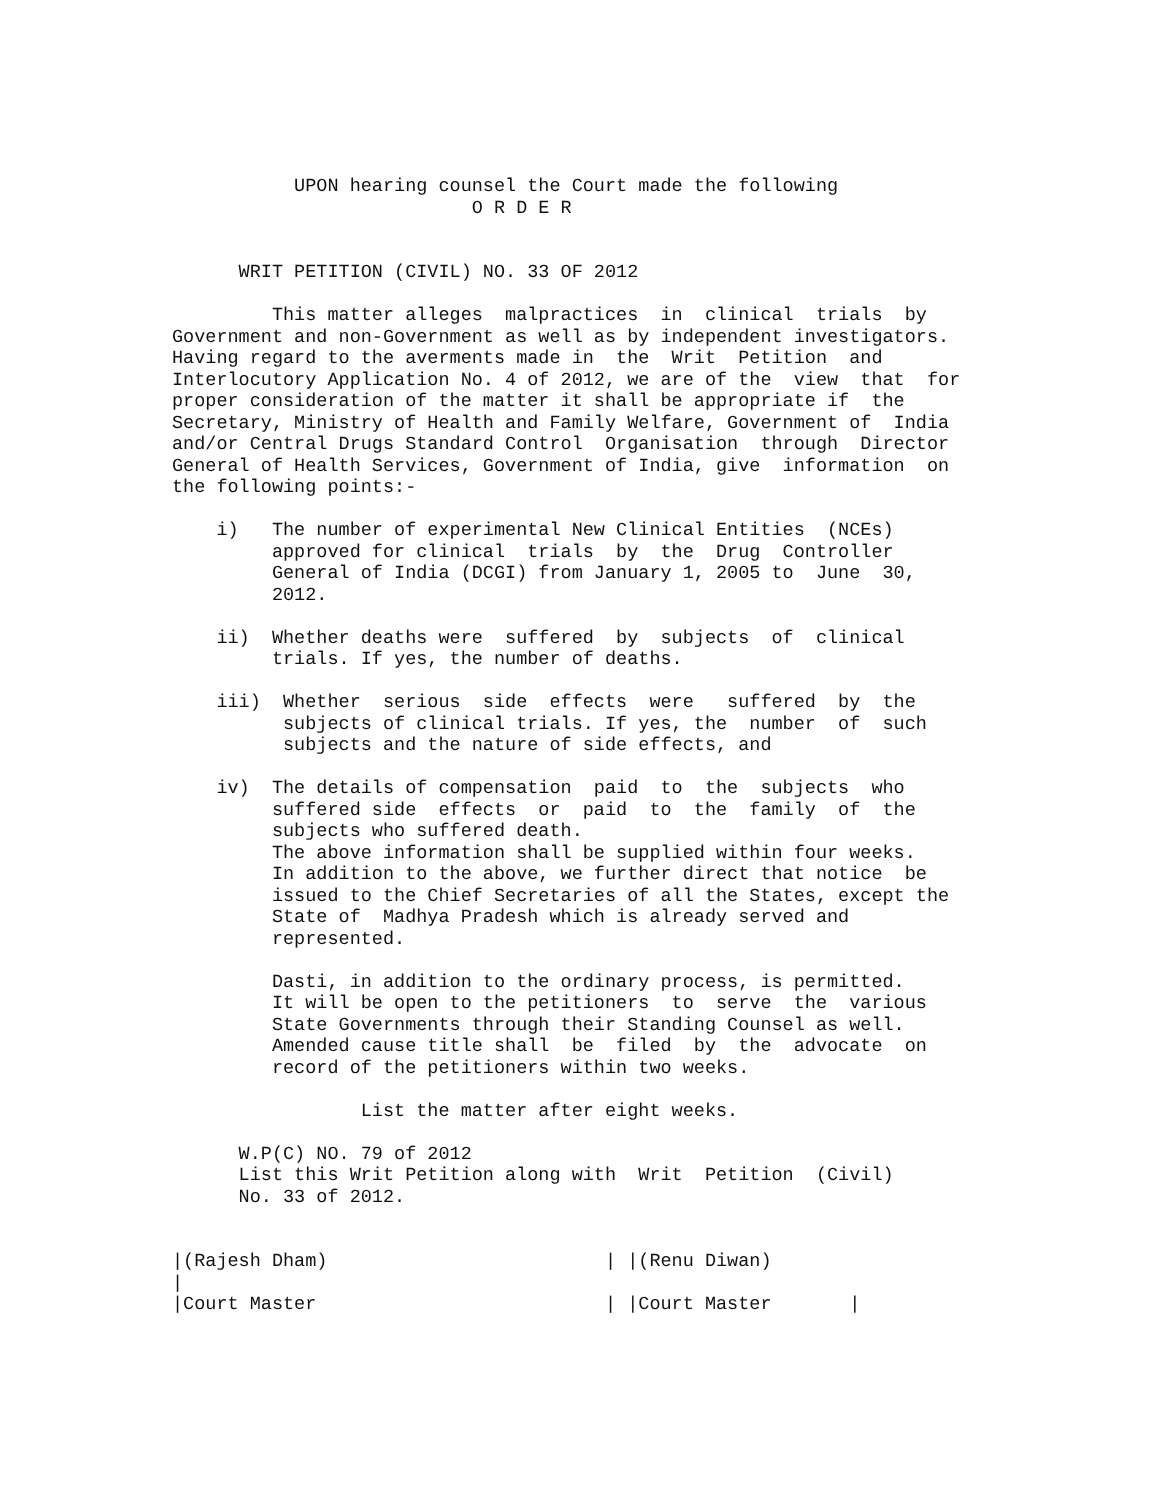UPON hearing counsel the Court made the following
                           O R D E R


      WRIT PETITION (CIVIL) NO. 33 OF 2012

         This matter alleges  malpractices  in  clinical  trials  by
Government and non-Government as well as by independent investigators.
Having regard to the averments made in  the  Writ  Petition  and
Interlocutory Application No. 4 of 2012, we are of the  view  that  for
proper consideration of the matter it shall be appropriate if  the
Secretary, Ministry of Health and Family Welfare, Government of  India
and/or Central Drugs Standard Control  Organisation  through  Director
General of Health Services, Government of India, give  information  on
the following points:-

    i)   The number of experimental New Clinical Entities  (NCEs)
         approved for clinical  trials  by  the  Drug  Controller
         General of India (DCGI) from January 1, 2005 to  June  30,
         2012.

    ii)  Whether deaths were  suffered  by  subjects  of  clinical
         trials. If yes, the number of deaths.

    iii)  Whether  serious  side  effects  were   suffered  by  the
          subjects of clinical trials. If yes, the  number  of  such
          subjects and the nature of side effects, and

    iv)  The details of compensation  paid  to  the  subjects  who
         suffered side  effects  or  paid  to  the  family  of  the
         subjects who suffered death.
         The above information shall be supplied within four weeks.
         In addition to the above, we further direct that notice  be
         issued to the Chief Secretaries of all the States, except the
         State of  Madhya Pradesh which is already served and
         represented.

         Dasti, in addition to the ordinary process, is permitted.
         It will be open to the petitioners  to  serve  the  various
         State Governments through their Standing Counsel as well.
         Amended cause title shall  be  filed  by  the  advocate  on
         record of the petitioners within two weeks.

                 List the matter after eight weeks.

      W.P(C) NO. 79 of 2012
      List this Writ Petition along with  Writ  Petition  (Civil)
      No. 33 of 2012.


|(Rajesh Dham)                         | |(Renu Diwan)
|
|Court Master                          | |Court Master       |